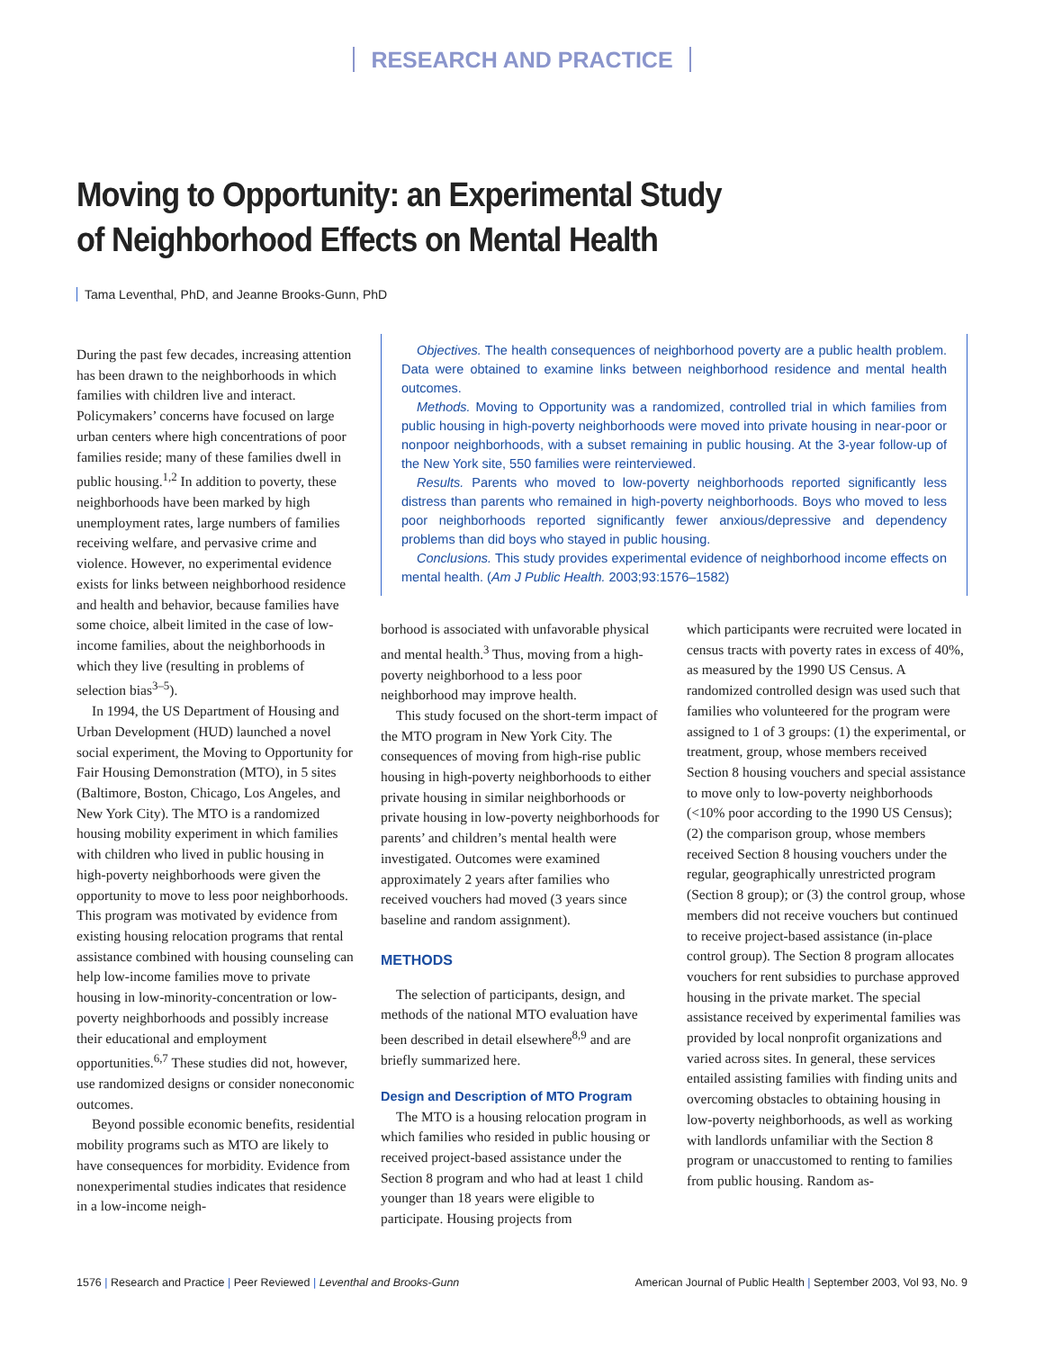RESEARCH AND PRACTICE
Moving to Opportunity: an Experimental Study
of Neighborhood Effects on Mental Health
Tama Leventhal, PhD, and Jeanne Brooks-Gunn, PhD
During the past few decades, increasing attention has been drawn to the neighborhoods in which families with children live and interact. Policymakers’ concerns have focused on large urban centers where high concentrations of poor families reside; many of these families dwell in public housing.<sup>1,2</sup> In addition to poverty, these neighborhoods have been marked by high unemployment rates, large numbers of families receiving welfare, and pervasive crime and violence. However, no experimental evidence exists for links between neighborhood residence and health and behavior, because families have some choice, albeit limited in the case of low-income families, about the neighborhoods in which they live (resulting in problems of selection bias<sup>3–5</sup>).
In 1994, the US Department of Housing and Urban Development (HUD) launched a novel social experiment, the Moving to Opportunity for Fair Housing Demonstration (MTO), in 5 sites (Baltimore, Boston, Chicago, Los Angeles, and New York City). The MTO is a randomized housing mobility experiment in which families with children who lived in public housing in high-poverty neighborhoods were given the opportunity to move to less poor neighborhoods. This program was motivated by evidence from existing housing relocation programs that rental assistance combined with housing counseling can help low-income families move to private housing in low-minority-concentration or low-poverty neighborhoods and possibly increase their educational and employment opportunities.<sup>6,7</sup> These studies did not, however, use randomized designs or consider noneconomic outcomes.
Beyond possible economic benefits, residential mobility programs such as MTO are likely to have consequences for morbidity. Evidence from nonexperimental studies indicates that residence in a low-income neigh-
Objectives. The health consequences of neighborhood poverty are a public health problem. Data were obtained to examine links between neighborhood residence and mental health outcomes.
Methods. Moving to Opportunity was a randomized, controlled trial in which families from public housing in high-poverty neighborhoods were moved into private housing in near-poor or nonpoor neighborhoods, with a subset remaining in public housing. At the 3-year follow-up of the New York site, 550 families were reinterviewed.
Results. Parents who moved to low-poverty neighborhoods reported significantly less distress than parents who remained in high-poverty neighborhoods. Boys who moved to less poor neighborhoods reported significantly fewer anxious/depressive and dependency problems than did boys who stayed in public housing.
Conclusions. This study provides experimental evidence of neighborhood income effects on mental health. (Am J Public Health. 2003;93:1576–1582)
borhood is associated with unfavorable physical and mental health.<sup>3</sup> Thus, moving from a high-poverty neighborhood to a less poor neighborhood may improve health.
This study focused on the short-term impact of the MTO program in New York City. The consequences of moving from high-rise public housing in high-poverty neighborhoods to either private housing in similar neighborhoods or private housing in low-poverty neighborhoods for parents’ and children’s mental health were investigated. Outcomes were examined approximately 2 years after families who received vouchers had moved (3 years since baseline and random assignment).
METHODS
The selection of participants, design, and methods of the national MTO evaluation have been described in detail elsewhere<sup>8,9</sup> and are briefly summarized here.
Design and Description of MTO Program
The MTO is a housing relocation program in which families who resided in public housing or received project-based assistance under the Section 8 program and who had at least 1 child younger than 18 years were eligible to participate. Housing projects from
which participants were recruited were located in census tracts with poverty rates in excess of 40%, as measured by the 1990 US Census. A randomized controlled design was used such that families who volunteered for the program were assigned to 1 of 3 groups: (1) the experimental, or treatment, group, whose members received Section 8 housing vouchers and special assistance to move only to low-poverty neighborhoods (<10% poor according to the 1990 US Census); (2) the comparison group, whose members received Section 8 housing vouchers under the regular, geographically unrestricted program (Section 8 group); or (3) the control group, whose members did not receive vouchers but continued to receive project-based assistance (in-place control group). The Section 8 program allocates vouchers for rent subsidies to purchase approved housing in the private market. The special assistance received by experimental families was provided by local nonprofit organizations and varied across sites. In general, these services entailed assisting families with finding units and overcoming obstacles to obtaining housing in low-poverty neighborhoods, as well as working with landlords unfamiliar with the Section 8 program or unaccustomed to renting to families from public housing. Random as-
1576 | Research and Practice | Peer Reviewed | Leventhal and Brooks-Gunn American Journal of Public Health | September 2003, Vol 93, No. 9